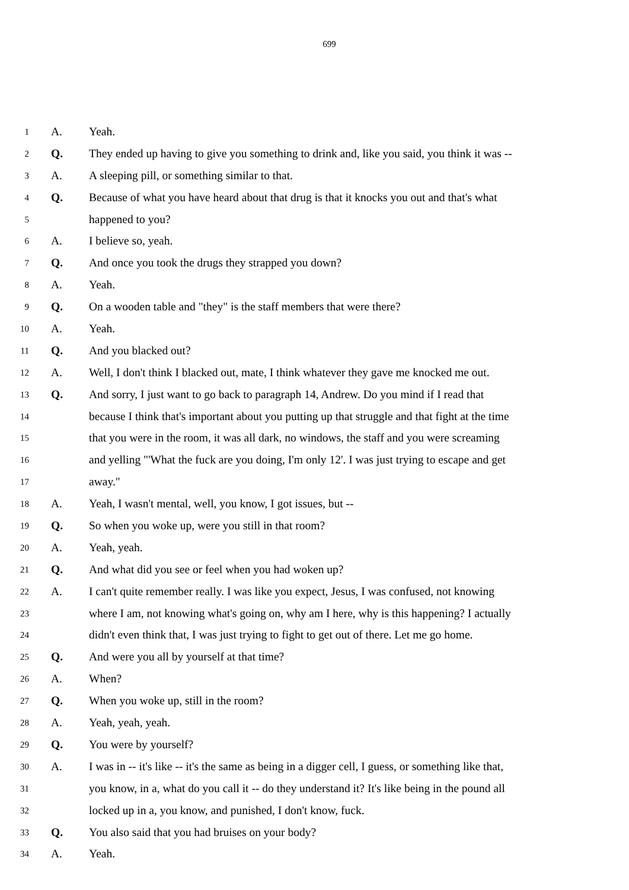699
1 A. Yeah.
2 Q. They ended up having to give you something to drink and, like you said, you think it was --
3 A. A sleeping pill, or something similar to that.
4 Q. Because of what you have heard about that drug is that it knocks you out and that's what
5 happened to you?
6 A. I believe so, yeah.
7 Q. And once you took the drugs they strapped you down?
8 A. Yeah.
9 Q. On a wooden table and "they" is the staff members that were there?
10 A. Yeah.
11 Q. And you blacked out?
12 A. Well, I don't think I blacked out, mate, I think whatever they gave me knocked me out.
13 Q. And sorry, I just want to go back to paragraph 14, Andrew. Do you mind if I read that
14 because I think that's important about you putting up that struggle and that fight at the time
15 that you were in the room, it was all dark, no windows, the staff and you were screaming
16 and yelling "'What the fuck are you doing, I'm only 12'. I was just trying to escape and get
17 away."
18 A. Yeah, I wasn't mental, well, you know, I got issues, but --
19 Q. So when you woke up, were you still in that room?
20 A. Yeah, yeah.
21 Q. And what did you see or feel when you had woken up?
22 A. I can't quite remember really. I was like you expect, Jesus, I was confused, not knowing
23 where I am, not knowing what's going on, why am I here, why is this happening? I actually
24 didn't even think that, I was just trying to fight to get out of there. Let me go home.
25 Q. And were you all by yourself at that time?
26 A. When?
27 Q. When you woke up, still in the room?
28 A. Yeah, yeah, yeah.
29 Q. You were by yourself?
30 A. I was in -- it's like -- it's the same as being in a digger cell, I guess, or something like that,
31 you know, in a, what do you call it -- do they understand it? It's like being in the pound all
32 locked up in a, you know, and punished, I don't know, fuck.
33 Q. You also said that you had bruises on your body?
34 A. Yeah.